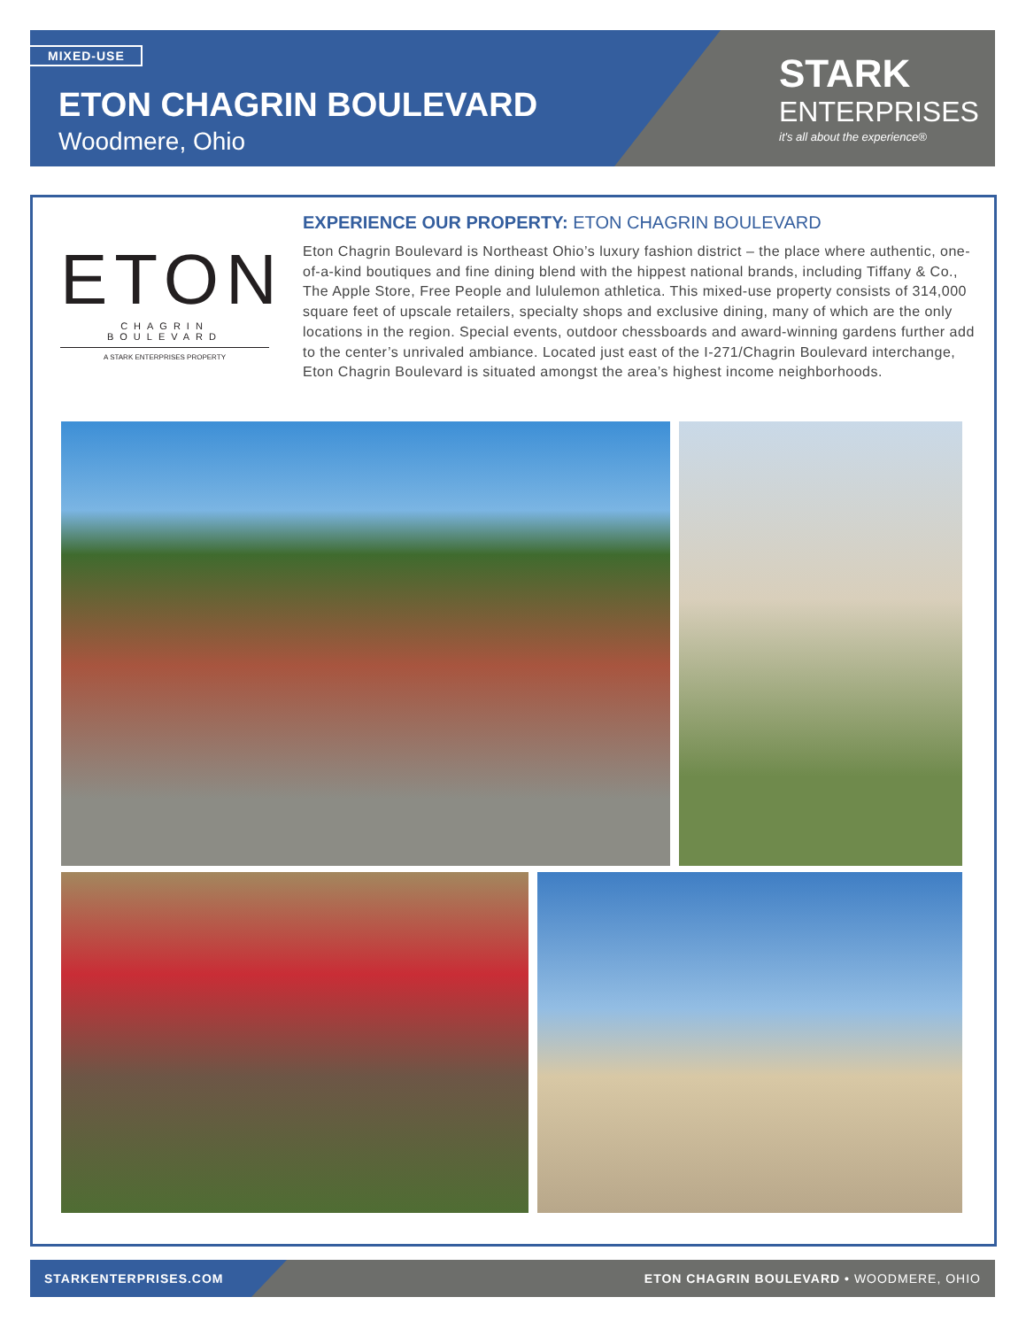MIXED-USE
ETON CHAGRIN BOULEVARD
Woodmere, Ohio
STARK
ENTERPRISES
it's all about the experience®
ETON
CHAGRIN BOULEVARD
A STARK ENTERPRISES PROPERTY
EXPERIENCE OUR PROPERTY: ETON CHAGRIN BOULEVARD
Eton Chagrin Boulevard is Northeast Ohio’s luxury fashion district – the place where authentic, one-of-a-kind boutiques and fine dining blend with the hippest national brands, including Tiffany & Co., The Apple Store, Free People and lululemon athletica. This mixed-use property consists of 314,000 square feet of upscale retailers, specialty shops and exclusive dining, many of which are the only locations in the region. Special events, outdoor chessboards and award-winning gardens further add to the center’s unrivaled ambiance. Located just east of the I-271/Chagrin Boulevard interchange, Eton Chagrin Boulevard is situated amongst the area’s highest income neighborhoods.
STARKENTERPRISES.COM ETON CHAGRIN BOULEVARD • WOODMERE, OHIO